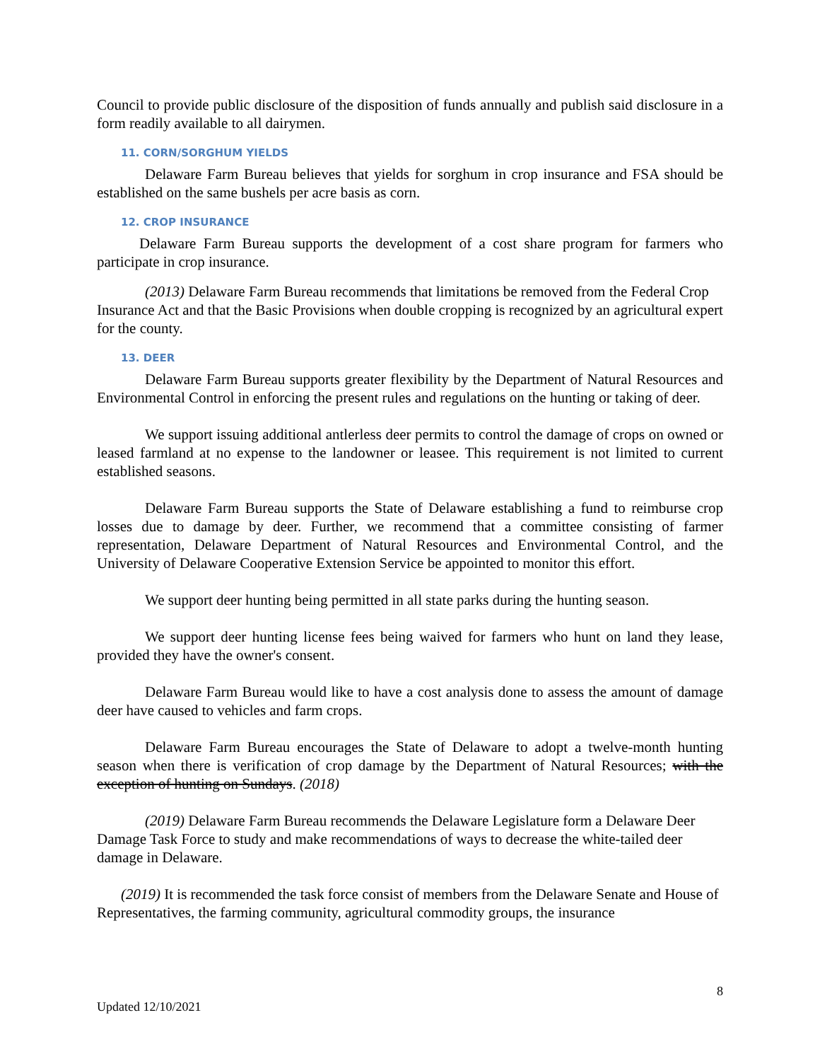Council to provide public disclosure of the disposition of funds annually and publish said disclosure in a form readily available to all dairymen.
11. CORN/SORGHUM YIELDS
Delaware Farm Bureau believes that yields for sorghum in crop insurance and FSA should be established on the same bushels per acre basis as corn.
12. CROP INSURANCE
Delaware Farm Bureau supports the development of a cost share program for farmers who participate in crop insurance.
(2013) Delaware Farm Bureau recommends that limitations be removed from the Federal Crop Insurance Act and that the Basic Provisions when double cropping is recognized by an agricultural expert for the county.
13. DEER
Delaware Farm Bureau supports greater flexibility by the Department of Natural Resources and Environmental Control in enforcing the present rules and regulations on the hunting or taking of deer.
We support issuing additional antlerless deer permits to control the damage of crops on owned or leased farmland at no expense to the landowner or leasee. This requirement is not limited to current established seasons.
Delaware Farm Bureau supports the State of Delaware establishing a fund to reimburse crop losses due to damage by deer. Further, we recommend that a committee consisting of farmer representation, Delaware Department of Natural Resources and Environmental Control, and the University of Delaware Cooperative Extension Service be appointed to monitor this effort.
We support deer hunting being permitted in all state parks during the hunting season.
We support deer hunting license fees being waived for farmers who hunt on land they lease, provided they have the owner's consent.
Delaware Farm Bureau would like to have a cost analysis done to assess the amount of damage deer have caused to vehicles and farm crops.
Delaware Farm Bureau encourages the State of Delaware to adopt a twelve-month hunting season when there is verification of crop damage by the Department of Natural Resources; with the exception of hunting on Sundays. (2018)
(2019) Delaware Farm Bureau recommends the Delaware Legislature form a Delaware Deer Damage Task Force to study and make recommendations of ways to decrease the white-tailed deer damage in Delaware.
(2019) It is recommended the task force consist of members from the Delaware Senate and House of Representatives, the farming community, agricultural commodity groups, the insurance
8
Updated 12/10/2021